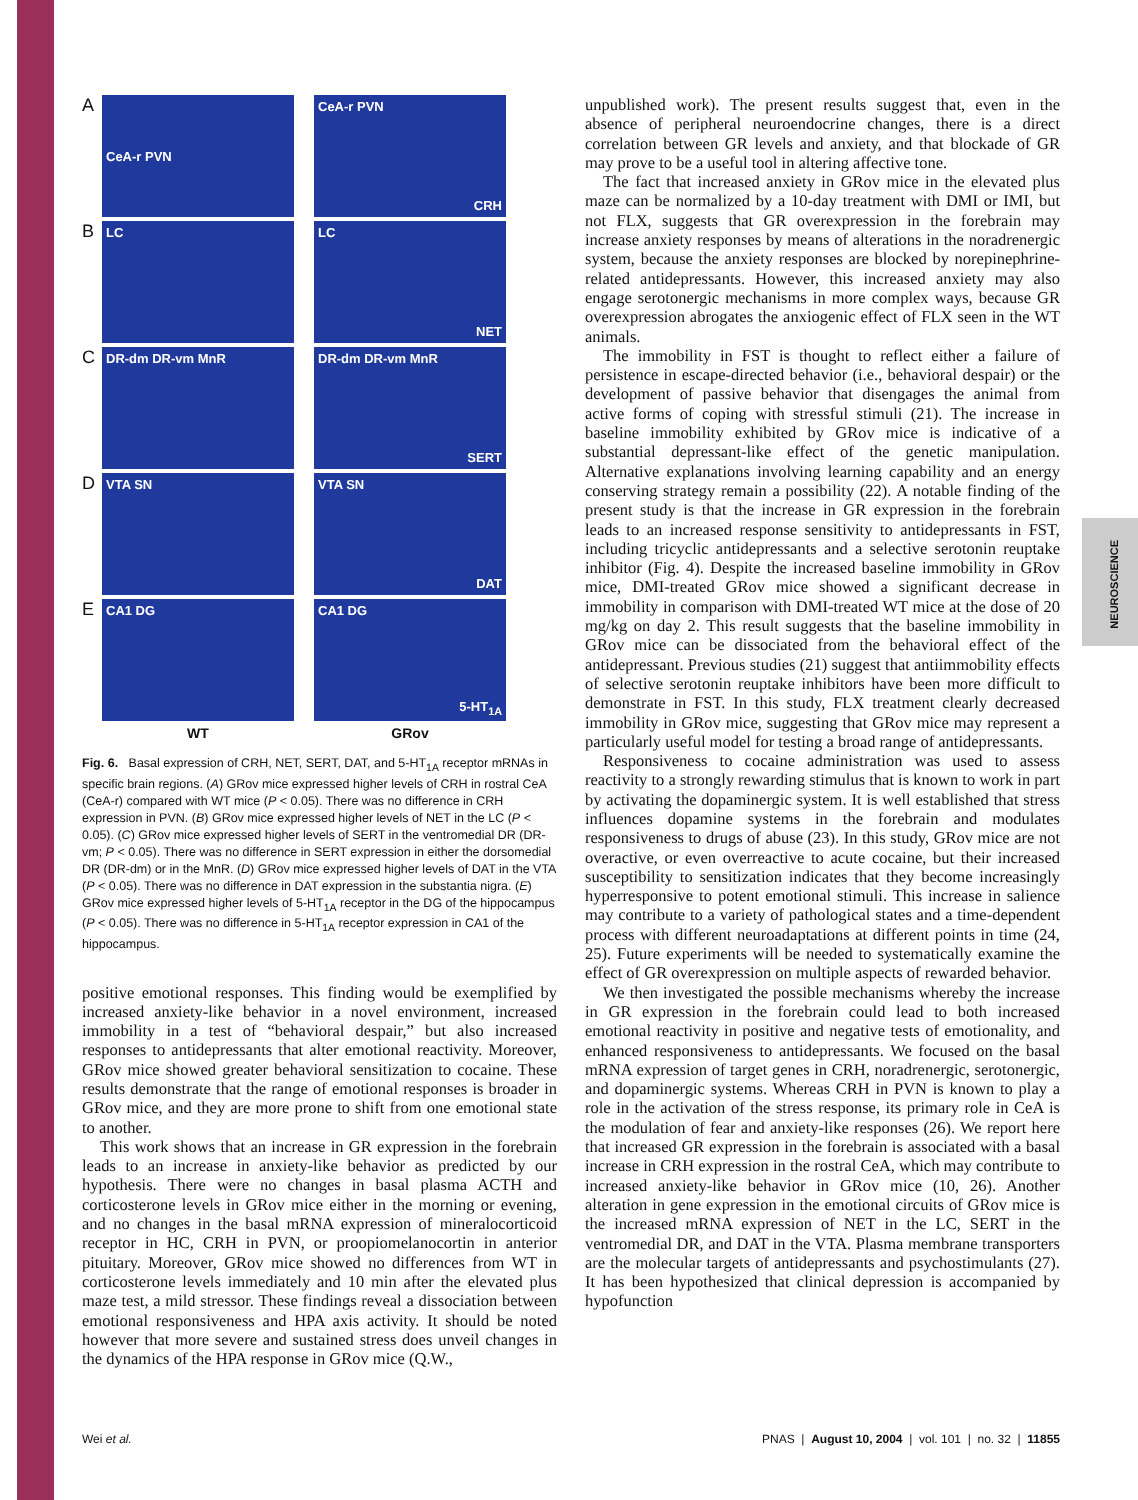NEUROSCIENCE
A
CeA-r PVN
CeA-r PVN
CRH
B
LC
LC
NET
C
DR-dm DR-vm MnR
DR-dm DR-vm MnR
SERT
D
VTA SN
VTA SN
DAT
E
CA1 DG
CA1 DG
5-HT<sub>1A</sub>
WT
GRov
Fig. 6. Basal expression of CRH, NET, SERT, DAT, and 5-HT<sub>1A</sub> receptor mRNAs in specific brain regions. (A) GRov mice expressed higher levels of CRH in rostral CeA (CeA-r) compared with WT mice (P < 0.05). There was no difference in CRH expression in PVN. (B) GRov mice expressed higher levels of NET in the LC (P < 0.05). (C) GRov mice expressed higher levels of SERT in the ventromedial DR (DR-vm; P < 0.05). There was no difference in SERT expression in either the dorsomedial DR (DR-dm) or in the MnR. (D) GRov mice expressed higher levels of DAT in the VTA (P < 0.05). There was no difference in DAT expression in the substantia nigra. (E) GRov mice expressed higher levels of 5-HT<sub>1A</sub> receptor in the DG of the hippocampus (P < 0.05). There was no difference in 5-HT<sub>1A</sub> receptor expression in CA1 of the hippocampus.
positive emotional responses. This finding would be exemplified by increased anxiety-like behavior in a novel environment, increased immobility in a test of “behavioral despair,” but also increased responses to antidepressants that alter emotional reactivity. Moreover, GRov mice showed greater behavioral sensitization to cocaine. These results demonstrate that the range of emotional responses is broader in GRov mice, and they are more prone to shift from one emotional state to another.
This work shows that an increase in GR expression in the forebrain leads to an increase in anxiety-like behavior as predicted by our hypothesis. There were no changes in basal plasma ACTH and corticosterone levels in GRov mice either in the morning or evening, and no changes in the basal mRNA expression of mineralocorticoid receptor in HC, CRH in PVN, or proopiomelanocortin in anterior pituitary. Moreover, GRov mice showed no differences from WT in corticosterone levels immediately and 10 min after the elevated plus maze test, a mild stressor. These findings reveal a dissociation between emotional responsiveness and HPA axis activity. It should be noted however that more severe and sustained stress does unveil changes in the dynamics of the HPA response in GRov mice (Q.W.,
unpublished work). The present results suggest that, even in the absence of peripheral neuroendocrine changes, there is a direct correlation between GR levels and anxiety, and that blockade of GR may prove to be a useful tool in altering affective tone.
The fact that increased anxiety in GRov mice in the elevated plus maze can be normalized by a 10-day treatment with DMI or IMI, but not FLX, suggests that GR overexpression in the forebrain may increase anxiety responses by means of alterations in the noradrenergic system, because the anxiety responses are blocked by norepinephrine-related antidepressants. However, this increased anxiety may also engage serotonergic mechanisms in more complex ways, because GR overexpression abrogates the anxiogenic effect of FLX seen in the WT animals.
The immobility in FST is thought to reflect either a failure of persistence in escape-directed behavior (i.e., behavioral despair) or the development of passive behavior that disengages the animal from active forms of coping with stressful stimuli (21). The increase in baseline immobility exhibited by GRov mice is indicative of a substantial depressant-like effect of the genetic manipulation. Alternative explanations involving learning capability and an energy conserving strategy remain a possibility (22). A notable finding of the present study is that the increase in GR expression in the forebrain leads to an increased response sensitivity to antidepressants in FST, including tricyclic antidepressants and a selective serotonin reuptake inhibitor (Fig. 4). Despite the increased baseline immobility in GRov mice, DMI-treated GRov mice showed a significant decrease in immobility in comparison with DMI-treated WT mice at the dose of 20 mg/kg on day 2. This result suggests that the baseline immobility in GRov mice can be dissociated from the behavioral effect of the antidepressant. Previous studies (21) suggest that antiimmobility effects of selective serotonin reuptake inhibitors have been more difficult to demonstrate in FST. In this study, FLX treatment clearly decreased immobility in GRov mice, suggesting that GRov mice may represent a particularly useful model for testing a broad range of antidepressants.
Responsiveness to cocaine administration was used to assess reactivity to a strongly rewarding stimulus that is known to work in part by activating the dopaminergic system. It is well established that stress influences dopamine systems in the forebrain and modulates responsiveness to drugs of abuse (23). In this study, GRov mice are not overactive, or even overreactive to acute cocaine, but their increased susceptibility to sensitization indicates that they become increasingly hyperresponsive to potent emotional stimuli. This increase in salience may contribute to a variety of pathological states and a time-dependent process with different neuroadaptations at different points in time (24, 25). Future experiments will be needed to systematically examine the effect of GR overexpression on multiple aspects of rewarded behavior.
We then investigated the possible mechanisms whereby the increase in GR expression in the forebrain could lead to both increased emotional reactivity in positive and negative tests of emotionality, and enhanced responsiveness to antidepressants. We focused on the basal mRNA expression of target genes in CRH, noradrenergic, serotonergic, and dopaminergic systems. Whereas CRH in PVN is known to play a role in the activation of the stress response, its primary role in CeA is the modulation of fear and anxiety-like responses (26). We report here that increased GR expression in the forebrain is associated with a basal increase in CRH expression in the rostral CeA, which may contribute to increased anxiety-like behavior in GRov mice (10, 26). Another alteration in gene expression in the emotional circuits of GRov mice is the increased mRNA expression of NET in the LC, SERT in the ventromedial DR, and DAT in the VTA. Plasma membrane transporters are the molecular targets of antidepressants and psychostimulants (27). It has been hypothesized that clinical depression is accompanied by hypofunction
Wei et al. PNAS | August 10, 2004 | vol. 101 | no. 32 | 11855